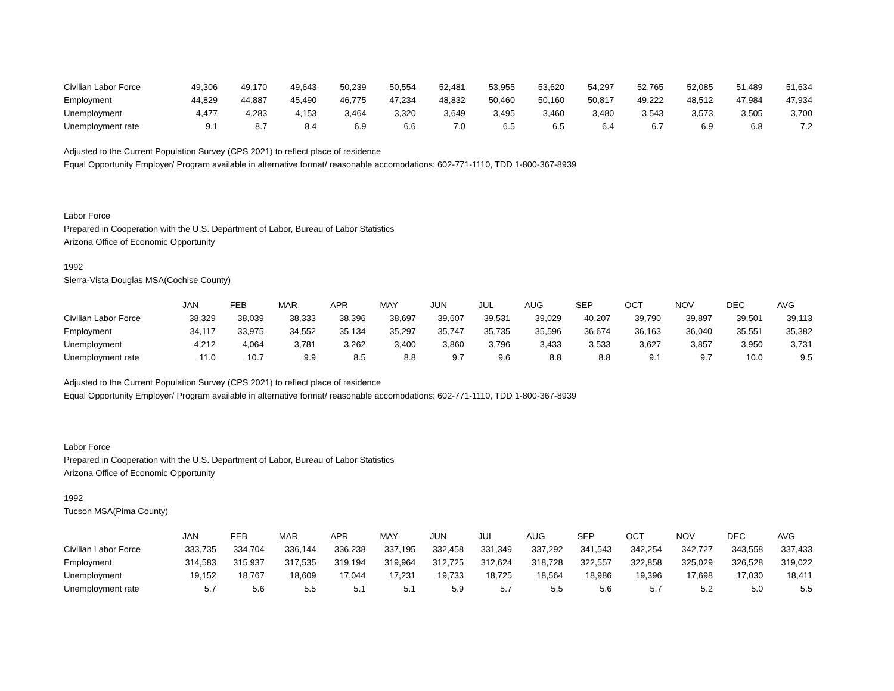| Civilian Labor Force | 49,306 | 49,170 | 49,643 | 50,239 | 50,554 | 52,481 | 53,955 | 53,620 | 54,297 | 52,765 | 52,085 | 51,489 | 51,634 |
| Employment | 44,829 | 44,887 | 45,490 | 46,775 | 47,234 | 48,832 | 50,460 | 50,160 | 50,817 | 49,222 | 48,512 | 47,984 | 47,934 |
| Unemployment | 4,477 | 4,283 | 4,153 | 3,464 | 3,320 | 3,649 | 3,495 | 3,460 | 3,480 | 3,543 | 3,573 | 3,505 | 3,700 |
| Unemployment rate | 9.1 | 8.7 | 8.4 | 6.9 | 6.6 | 7.0 | 6.5 | 6.5 | 6.4 | 6.7 | 6.9 | 6.8 | 7.2 |
Adjusted to the Current Population Survey (CPS 2021) to reflect place of residence
Equal Opportunity Employer/ Program available in alternative format/ reasonable accomodations: 602-771-1110, TDD 1-800-367-8939
Labor Force
Prepared in Cooperation with the U.S. Department of Labor, Bureau of Labor Statistics
Arizona Office of Economic Opportunity
1992
Sierra-Vista Douglas MSA(Cochise County)
| | JAN | FEB | MAR | APR | MAY | JUN | JUL | AUG | SEP | OCT | NOV | DEC | AVG |
| --- | --- | --- | --- | --- | --- | --- | --- | --- | --- | --- | --- | --- | --- |
| Civilian Labor Force | 38,329 | 38,039 | 38,333 | 38,396 | 38,697 | 39,607 | 39,531 | 39,029 | 40,207 | 39,790 | 39,897 | 39,501 | 39,113 |
| Employment | 34,117 | 33,975 | 34,552 | 35,134 | 35,297 | 35,747 | 35,735 | 35,596 | 36,674 | 36,163 | 36,040 | 35,551 | 35,382 |
| Unemployment | 4,212 | 4,064 | 3,781 | 3,262 | 3,400 | 3,860 | 3,796 | 3,433 | 3,533 | 3,627 | 3,857 | 3,950 | 3,731 |
| Unemployment rate | 11.0 | 10.7 | 9.9 | 8.5 | 8.8 | 9.7 | 9.6 | 8.8 | 8.8 | 9.1 | 9.7 | 10.0 | 9.5 |
Adjusted to the Current Population Survey (CPS 2021) to reflect place of residence
Equal Opportunity Employer/ Program available in alternative format/ reasonable accomodations: 602-771-1110, TDD 1-800-367-8939
Labor Force
Prepared in Cooperation with the U.S. Department of Labor, Bureau of Labor Statistics
Arizona Office of Economic Opportunity
1992
Tucson MSA(Pima County)
| | JAN | FEB | MAR | APR | MAY | JUN | JUL | AUG | SEP | OCT | NOV | DEC | AVG |
| --- | --- | --- | --- | --- | --- | --- | --- | --- | --- | --- | --- | --- | --- |
| Civilian Labor Force | 333,735 | 334,704 | 336,144 | 336,238 | 337,195 | 332,458 | 331,349 | 337,292 | 341,543 | 342,254 | 342,727 | 343,558 | 337,433 |
| Employment | 314,583 | 315,937 | 317,535 | 319,194 | 319,964 | 312,725 | 312,624 | 318,728 | 322,557 | 322,858 | 325,029 | 326,528 | 319,022 |
| Unemployment | 19,152 | 18,767 | 18,609 | 17,044 | 17,231 | 19,733 | 18,725 | 18,564 | 18,986 | 19,396 | 17,698 | 17,030 | 18,411 |
| Unemployment rate | 5.7 | 5.6 | 5.5 | 5.1 | 5.1 | 5.9 | 5.7 | 5.5 | 5.6 | 5.7 | 5.2 | 5.0 | 5.5 |